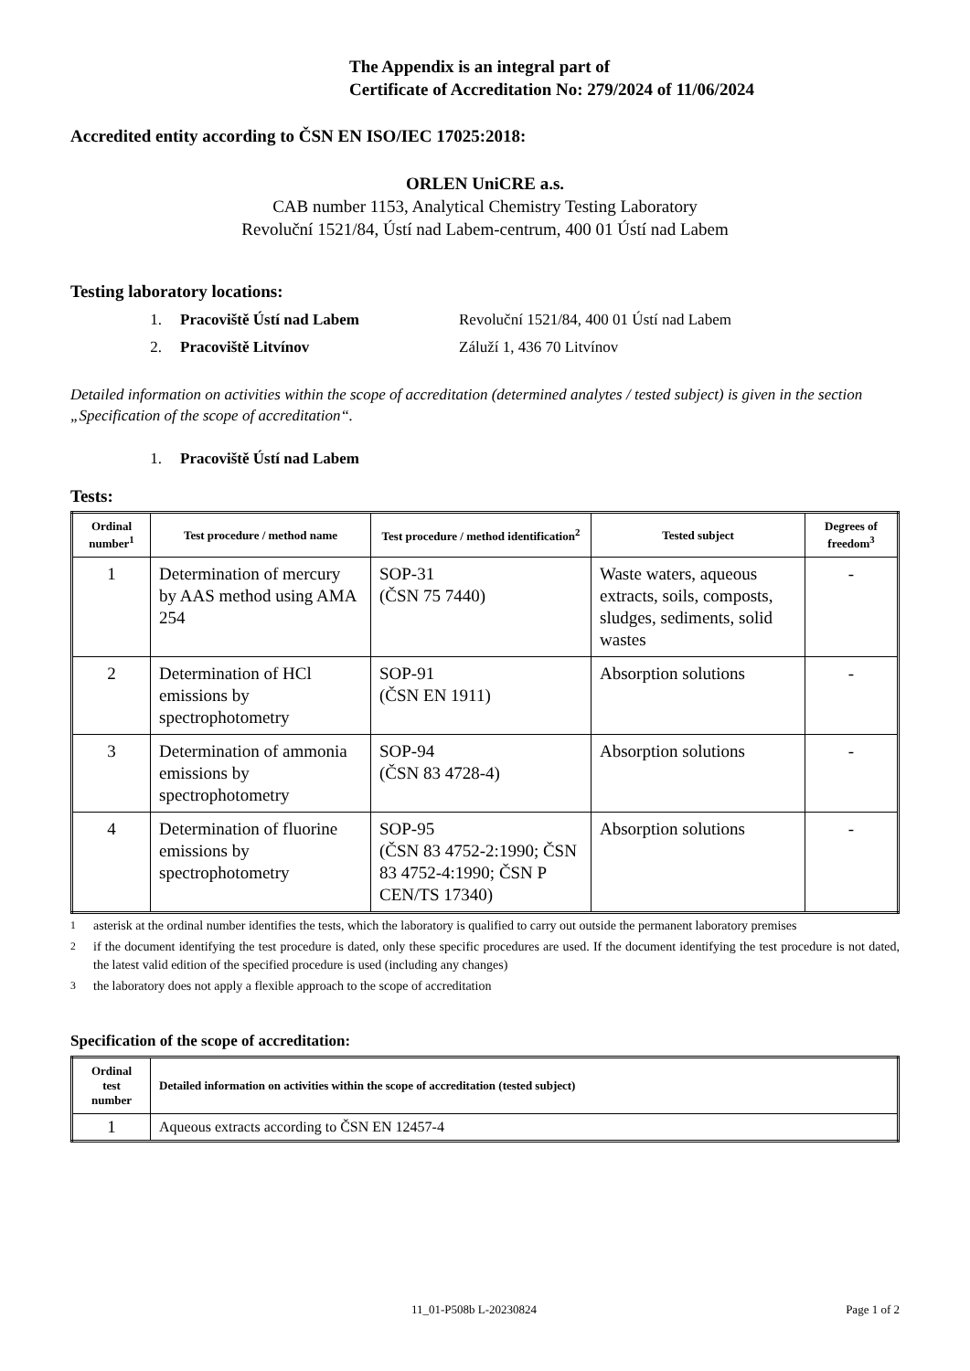The Appendix is an integral part of
Certificate of Accreditation No: 279/2024 of 11/06/2024
Accredited entity according to ČSN EN ISO/IEC 17025:2018:
ORLEN UniCRE a.s.
CAB number 1153, Analytical Chemistry Testing Laboratory
Revoluční 1521/84, Ústí nad Labem-centrum, 400 01 Ústí nad Labem
Testing laboratory locations:
1. Pracoviště Ústí nad Labem Revoluční 1521/84, 400 01 Ústí nad Labem
2. Pracoviště Litvínov Záluží 1, 436 70 Litvínov
Detailed information on activities within the scope of accreditation (determined analytes / tested subject) is given in the section „Specification of the scope of accreditation“.
1. Pracoviště Ústí nad Labem
Tests:
| Ordinal number<sup>1</sup> | Test procedure / method name | Test procedure / method identification<sup>2</sup> | Tested subject | Degrees of freedom<sup>3</sup> |
| --- | --- | --- | --- | --- |
| 1 | Determination of mercury by AAS method using AMA 254 | SOP-31 (ČSN 75 7440) | Waste waters, aqueous extracts, soils, composts, sludges, sediments, solid wastes | - |
| 2 | Determination of HCl emissions by spectrophotometry | SOP-91 (ČSN EN 1911) | Absorption solutions | - |
| 3 | Determination of ammonia emissions by spectrophotometry | SOP-94 (ČSN 83 4728-4) | Absorption solutions | - |
| 4 | Determination of fluorine emissions by spectrophotometry | SOP-95 (ČSN 83 4752-2:1990; ČSN 83 4752-4:1990; ČSN P CEN/TS 17340) | Absorption solutions | - |
<sup>1</sup> asterisk at the ordinal number identifies the tests, which the laboratory is qualified to carry out outside the permanent laboratory premises
<sup>2</sup> if the document identifying the test procedure is dated, only these specific procedures are used. If the document identifying the test procedure is not dated, the latest valid edition of the specified procedure is used (including any changes)
<sup>3</sup> the laboratory does not apply a flexible approach to the scope of accreditation
Specification of the scope of accreditation:
| Ordinal test number | Detailed information on activities within the scope of accreditation (tested subject) |
| --- | --- |
| 1 | Aqueous extracts according to ČSN EN 12457-4 |
11_01-P508b L-20230824 Page 1 of 2